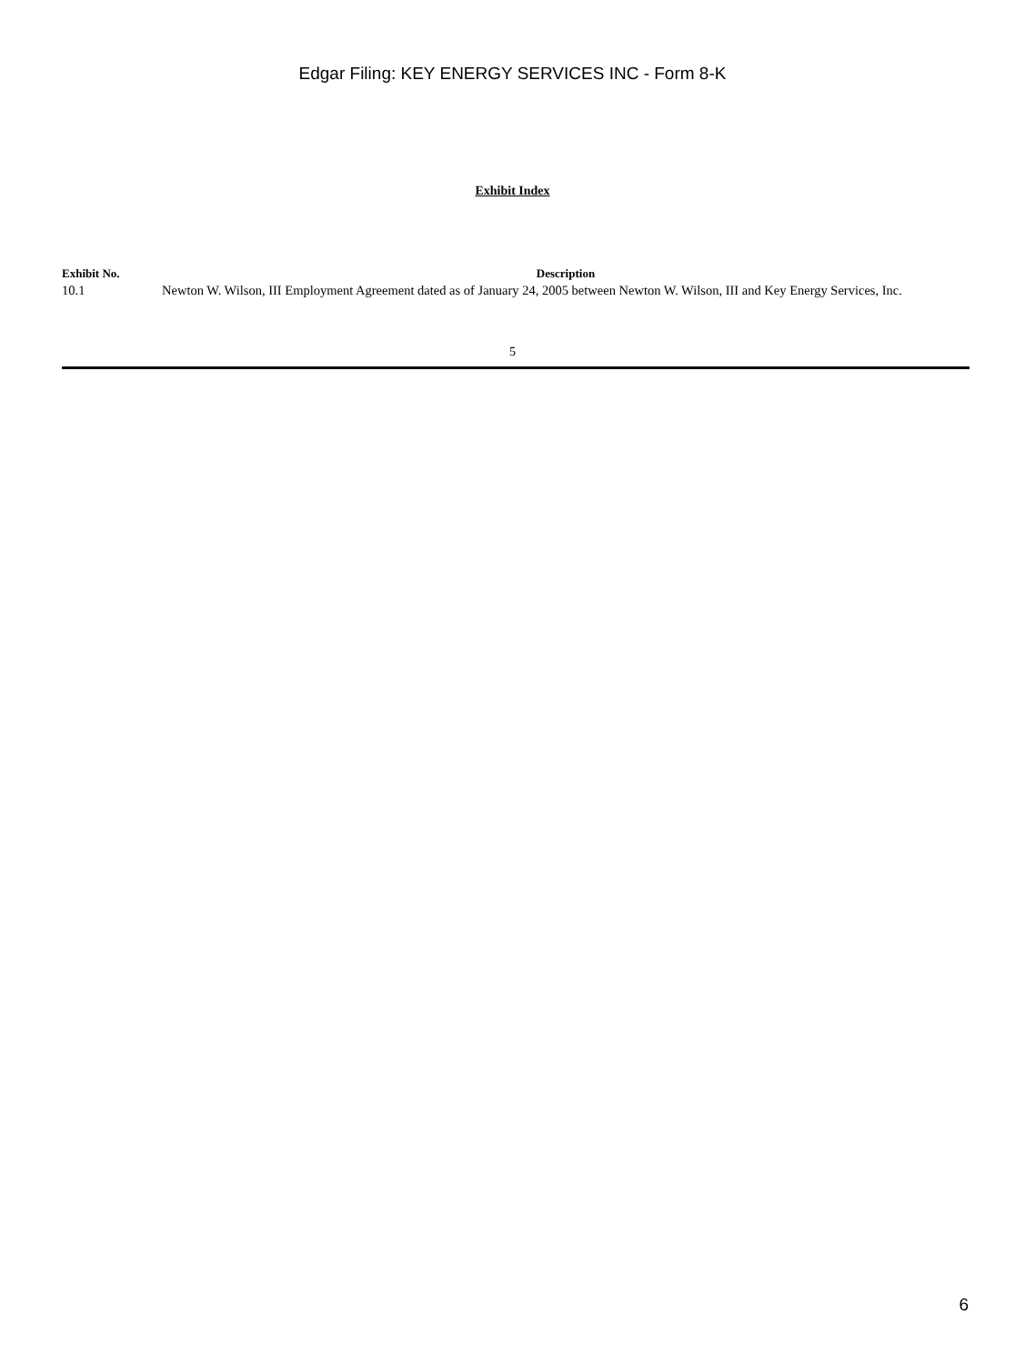Edgar Filing: KEY ENERGY SERVICES INC - Form 8-K
Exhibit Index
| Exhibit No. | Description |
| --- | --- |
| 10.1 | Newton W. Wilson, III Employment Agreement dated as of January 24, 2005 between Newton W. Wilson, III and Key Energy Services, Inc. |
5
6